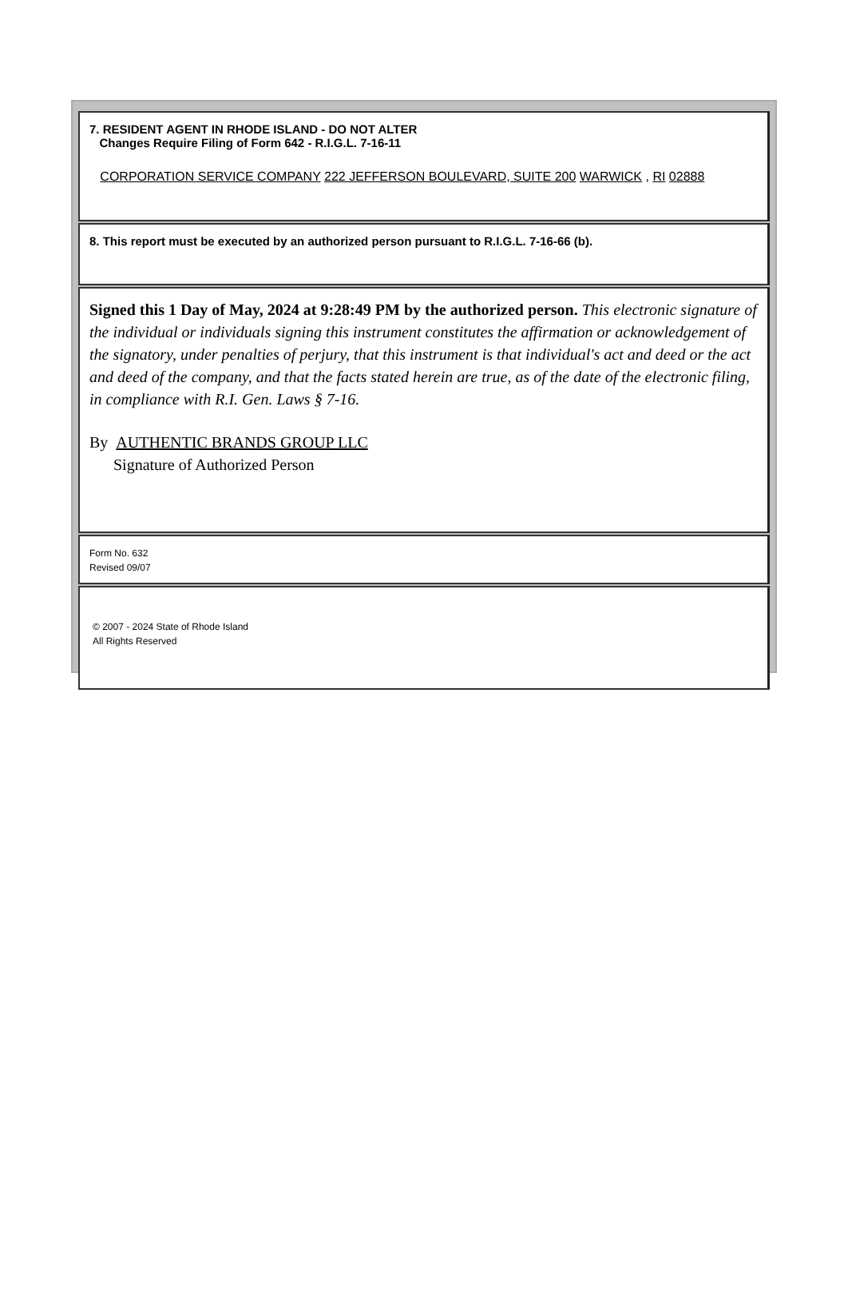7. RESIDENT AGENT IN RHODE ISLAND - DO NOT ALTER
Changes Require Filing of Form 642 - R.I.G.L. 7-16-11
CORPORATION SERVICE COMPANY 222 JEFFERSON BOULEVARD, SUITE 200 WARWICK , RI 02888
8. This report must be executed by an authorized person pursuant to R.I.G.L. 7-16-66 (b).
Signed this 1 Day of May, 2024 at 9:28:49 PM by the authorized person. This electronic signature of the individual or individuals signing this instrument constitutes the affirmation or acknowledgement of the signatory, under penalties of perjury, that this instrument is that individual's act and deed or the act and deed of the company, and that the facts stated herein are true, as of the date of the electronic filing, in compliance with R.I. Gen. Laws § 7-16.
By AUTHENTIC BRANDS GROUP LLC
Signature of Authorized Person
Form No. 632
Revised 09/07
© 2007 - 2024 State of Rhode Island
All Rights Reserved